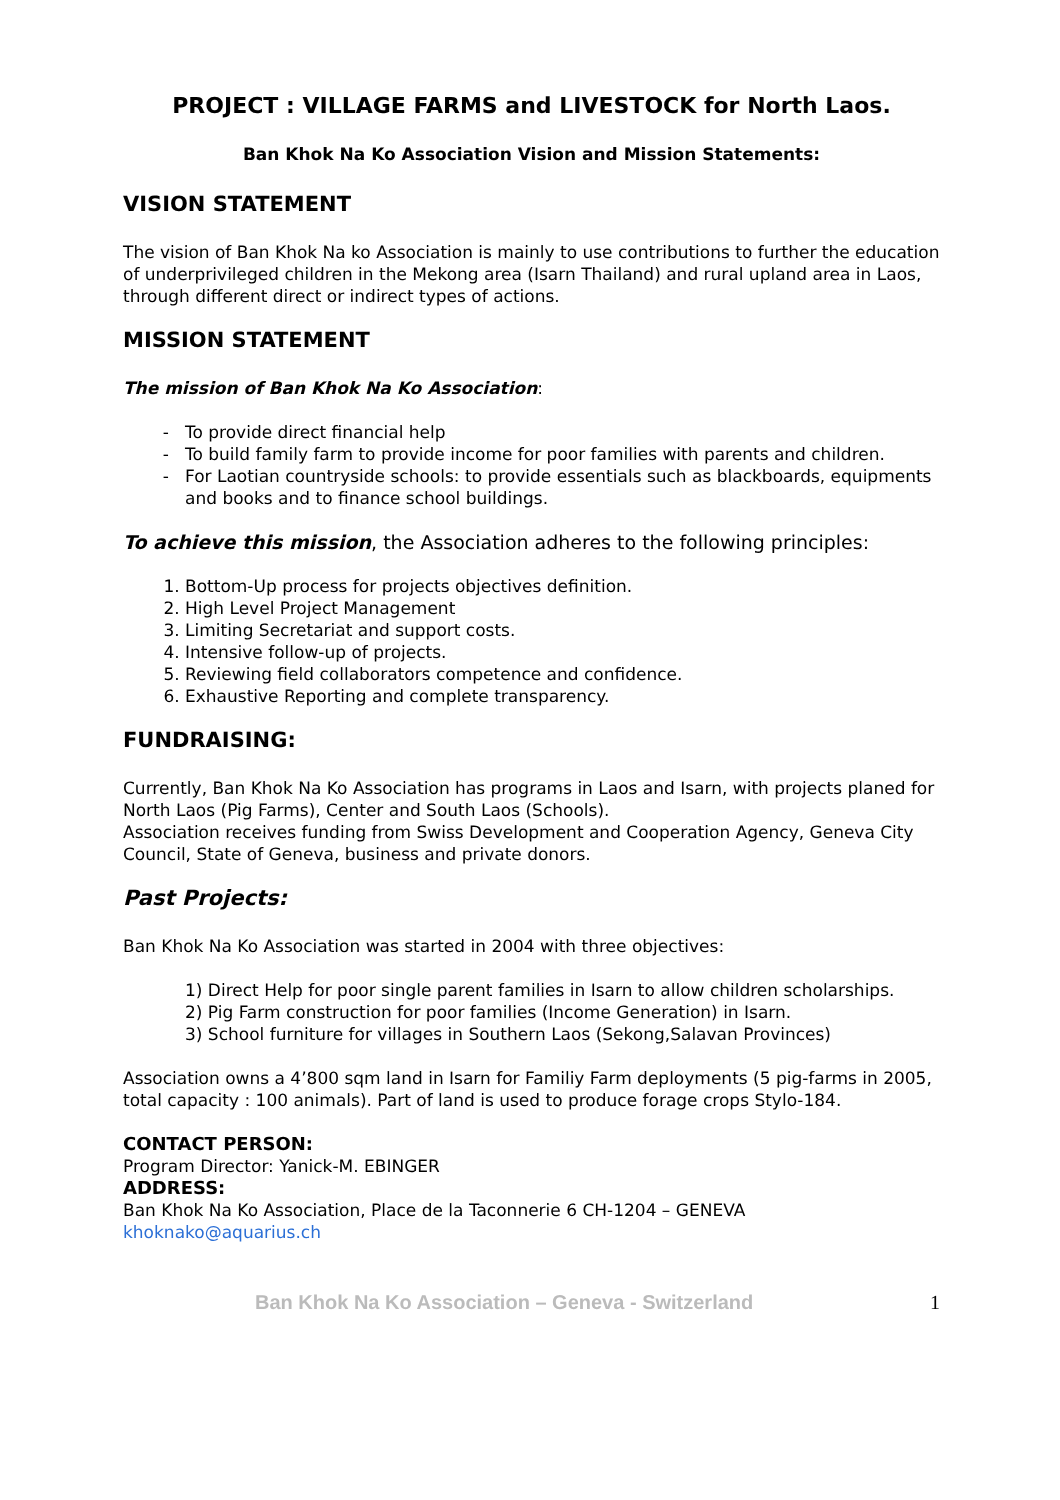PROJECT : VILLAGE FARMS and LIVESTOCK for North Laos.
Ban Khok Na Ko Association Vision and Mission Statements:
VISION STATEMENT
The vision of Ban Khok Na ko Association is mainly to use contributions to further the education of underprivileged children in the Mekong area (Isarn Thailand) and rural upland area in Laos, through different direct or indirect types of actions.
MISSION STATEMENT
The mission of Ban Khok Na Ko Association:
To provide direct financial help
To build family farm to provide income for poor families with parents and children.
For Laotian countryside schools: to provide essentials such as blackboards, equipments and books and to finance school buildings.
To achieve this mission, the Association adheres to the following principles:
1. Bottom-Up process for projects objectives definition.
2. High Level Project Management
3. Limiting Secretariat and support costs.
4. Intensive follow-up of projects.
5. Reviewing field collaborators competence and confidence.
6. Exhaustive Reporting and complete transparency.
FUNDRAISING:
Currently, Ban Khok Na Ko Association has programs in Laos and Isarn, with projects planed for North Laos (Pig Farms), Center and South Laos (Schools).
Association receives funding from Swiss Development and Cooperation Agency, Geneva City Council, State of Geneva, business and private donors.
Past Projects:
Ban Khok Na Ko Association was started in 2004 with three objectives:
1) Direct Help for poor single parent families in Isarn to allow children scholarships.
2) Pig Farm construction for poor families (Income Generation) in Isarn.
3) School furniture for villages in Southern Laos (Sekong,Salavan Provinces)
Association owns a 4’800 sqm land in Isarn for Familiy Farm deployments (5 pig-farms in 2005, total capacity : 100 animals). Part of land is used to produce forage crops Stylo-184.
CONTACT PERSON:
Program Director: Yanick-M. EBINGER
ADDRESS:
Ban Khok Na Ko Association, Place de la Taconnerie 6 CH-1204 – GENEVA khoknako@aquarius.ch
Ban Khok Na Ko Association – Geneva - Switzerland 1